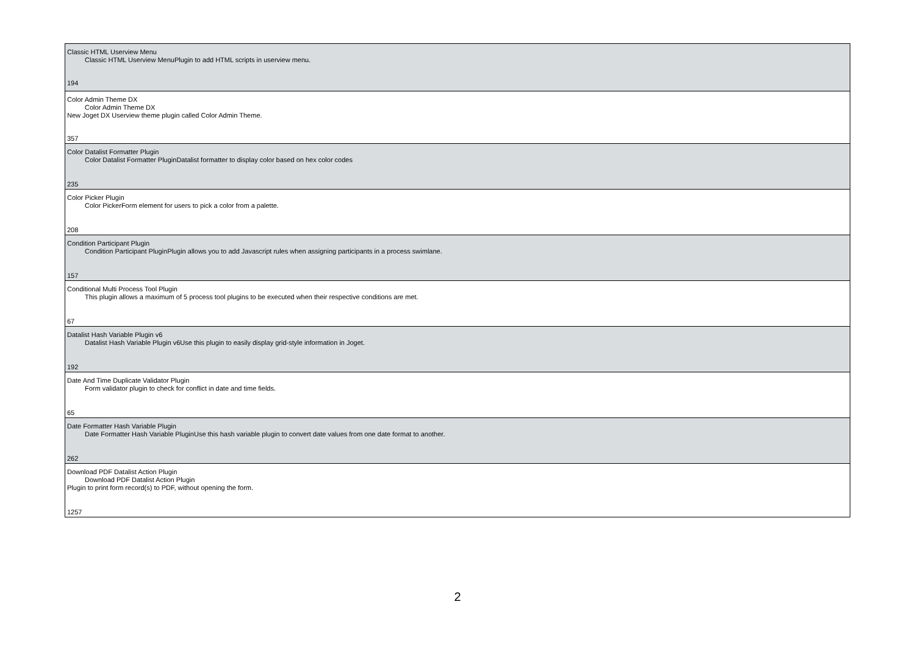| Classic HTML Userview Menu Classic HTML Userview MenuPlugin to add HTML scripts in userview menu. 194 |
| Color Admin Theme DX Color Admin Theme DX New Joget DX Userview theme plugin called Color Admin Theme. 357 |
| Color Datalist Formatter Plugin Color Datalist Formatter PluginDatalist formatter to display color based on hex color codes 235 |
| Color Picker Plugin Color PickerForm element for users to pick a color from a palette. 208 |
| Condition Participant Plugin Condition Participant PluginPlugin allows you to add Javascript rules when assigning participants in a process swimlane. 157 |
| Conditional Multi Process Tool Plugin This plugin allows a maximum of 5 process tool plugins to be executed when their respective conditions are met. 67 |
| Datalist Hash Variable Plugin v6 Datalist Hash Variable Plugin v6Use this plugin to easily display grid-style information in Joget. 192 |
| Date And Time Duplicate Validator Plugin Form validator plugin to check for conflict in date and time fields. 65 |
| Date Formatter Hash Variable Plugin Date Formatter Hash Variable PluginUse this hash variable plugin to convert date values from one date format to another. 262 |
| Download PDF Datalist Action Plugin Download PDF Datalist Action Plugin Plugin to print form record(s) to PDF, without opening the form. 1257 |
2